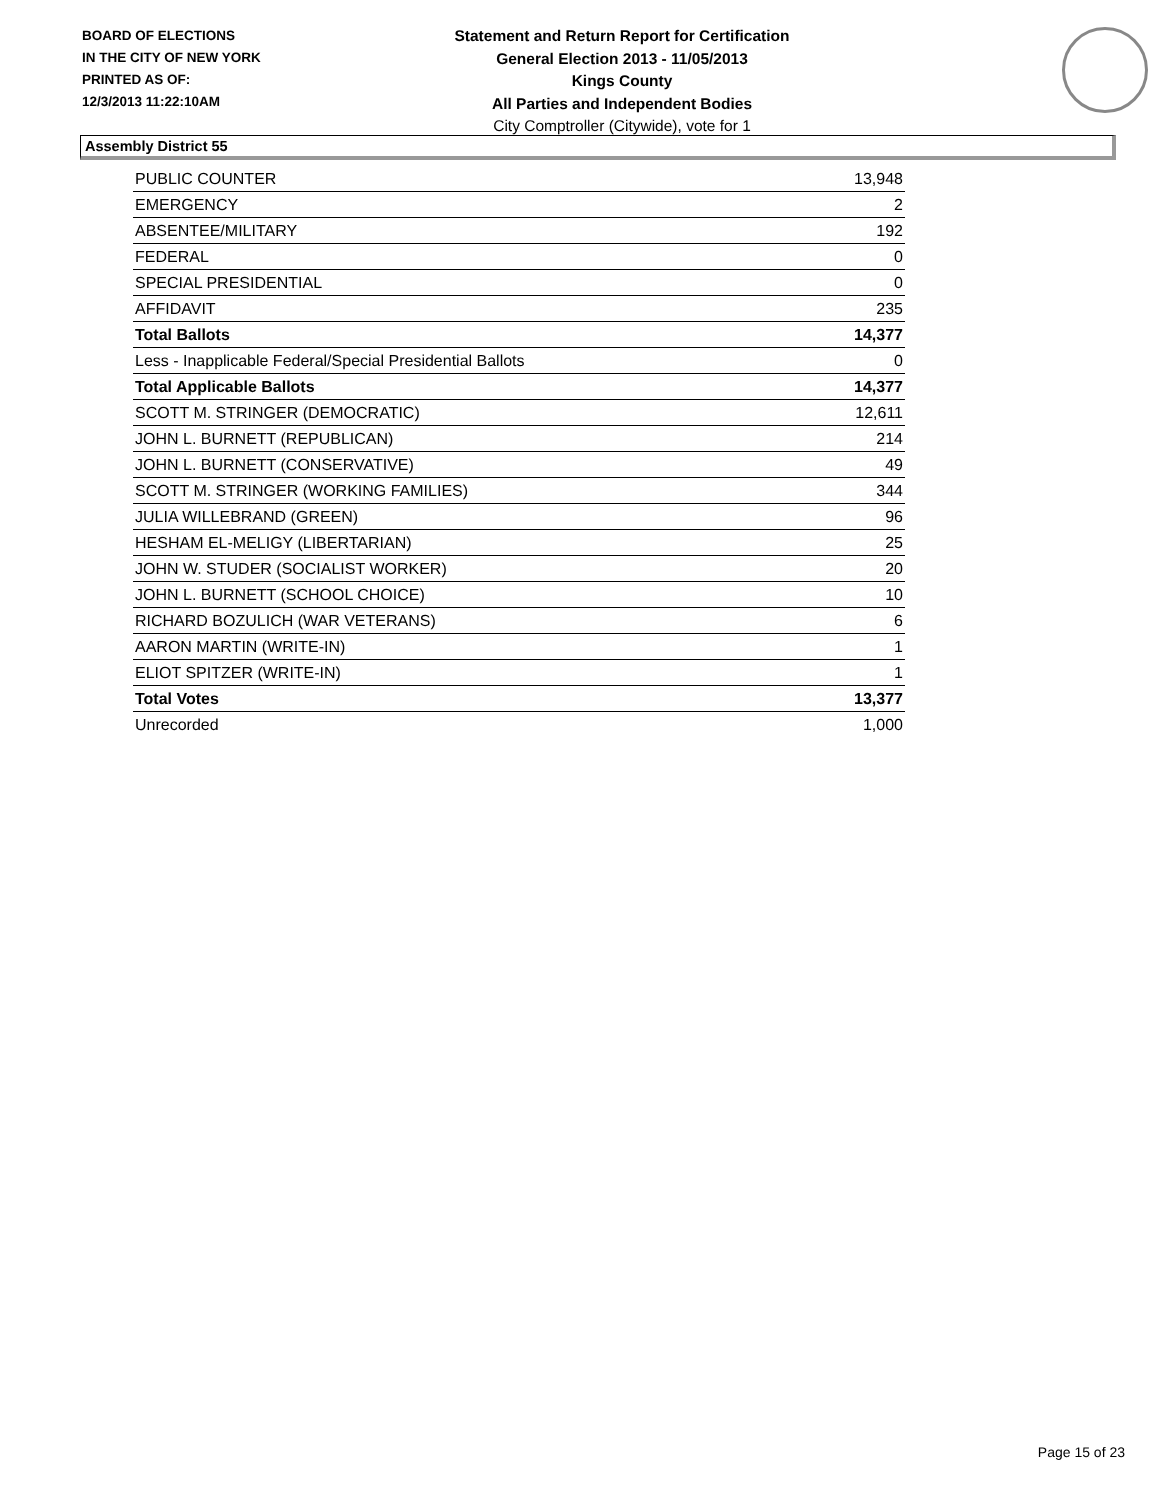BOARD OF ELECTIONS
IN THE CITY OF NEW YORK
PRINTED AS OF:
12/3/2013 11:22:10AM
Statement and Return Report for Certification
General Election 2013 - 11/05/2013
Kings County
All Parties and Independent Bodies
City Comptroller (Citywide), vote for 1
Assembly District 55
| PUBLIC COUNTER | 13,948 |
| EMERGENCY | 2 |
| ABSENTEE/MILITARY | 192 |
| FEDERAL | 0 |
| SPECIAL PRESIDENTIAL | 0 |
| AFFIDAVIT | 235 |
| Total Ballots | 14,377 |
| Less - Inapplicable Federal/Special Presidential Ballots | 0 |
| Total Applicable Ballots | 14,377 |
| SCOTT M. STRINGER (DEMOCRATIC) | 12,611 |
| JOHN L. BURNETT (REPUBLICAN) | 214 |
| JOHN L. BURNETT (CONSERVATIVE) | 49 |
| SCOTT M. STRINGER (WORKING FAMILIES) | 344 |
| JULIA WILLEBRAND (GREEN) | 96 |
| HESHAM EL-MELIGY (LIBERTARIAN) | 25 |
| JOHN W. STUDER (SOCIALIST WORKER) | 20 |
| JOHN L. BURNETT (SCHOOL CHOICE) | 10 |
| RICHARD BOZULICH (WAR VETERANS) | 6 |
| AARON MARTIN (WRITE-IN) | 1 |
| ELIOT SPITZER (WRITE-IN) | 1 |
| Total Votes | 13,377 |
| Unrecorded | 1,000 |
Page 15 of 23